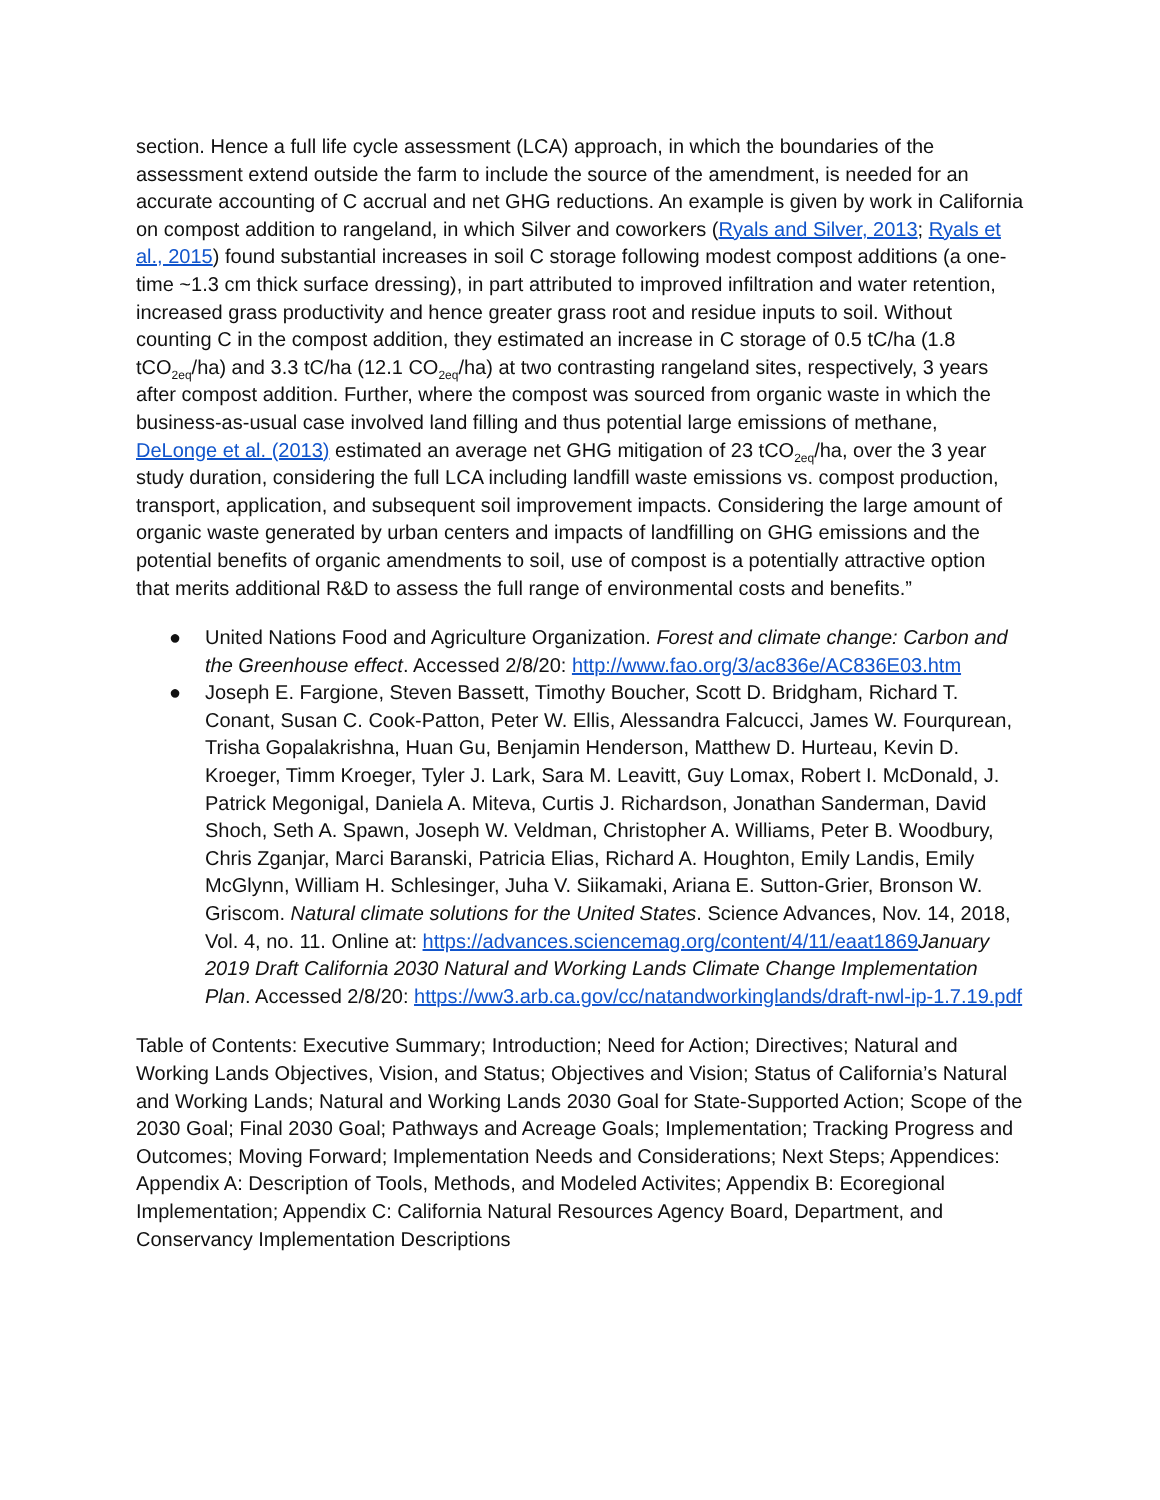section. Hence a full life cycle assessment (LCA) approach, in which the boundaries of the assessment extend outside the farm to include the source of the amendment, is needed for an accurate accounting of C accrual and net GHG reductions. An example is given by work in California on compost addition to rangeland, in which Silver and coworkers (Ryals and Silver, 2013; Ryals et al., 2015) found substantial increases in soil C storage following modest compost additions (a one-time ~1.3 cm thick surface dressing), in part attributed to improved infiltration and water retention, increased grass productivity and hence greater grass root and residue inputs to soil. Without counting C in the compost addition, they estimated an increase in C storage of 0.5 tC/ha (1.8 tCO<sub>2eq</sub>/ha) and 3.3 tC/ha (12.1 CO<sub>2eq</sub>/ha) at two contrasting rangeland sites, respectively, 3 years after compost addition. Further, where the compost was sourced from organic waste in which the business-as-usual case involved land filling and thus potential large emissions of methane, DeLonge et al. (2013) estimated an average net GHG mitigation of 23 tCO<sub>2eq</sub>/ha, over the 3 year study duration, considering the full LCA including landfill waste emissions vs. compost production, transport, application, and subsequent soil improvement impacts. Considering the large amount of organic waste generated by urban centers and impacts of landfilling on GHG emissions and the potential benefits of organic amendments to soil, use of compost is a potentially attractive option that merits additional R&D to assess the full range of environmental costs and benefits.”
● United Nations Food and Agriculture Organization. Forest and climate change: Carbon and the Greenhouse effect. Accessed 2/8/20: http://www.fao.org/3/ac836e/AC836E03.htm
● Joseph E. Fargione, Steven Bassett, Timothy Boucher, Scott D. Bridgham, Richard T. Conant, Susan C. Cook-Patton, Peter W. Ellis, Alessandra Falcucci, James W. Fourqurean, Trisha Gopalakrishna, Huan Gu, Benjamin Henderson, Matthew D. Hurteau, Kevin D. Kroeger, Timm Kroeger, Tyler J. Lark, Sara M. Leavitt, Guy Lomax, Robert I. McDonald, J. Patrick Megonigal, Daniela A. Miteva, Curtis J. Richardson, Jonathan Sanderman, David Shoch, Seth A. Spawn, Joseph W. Veldman, Christopher A. Williams, Peter B. Woodbury, Chris Zganjar, Marci Baranski, Patricia Elias, Richard A. Houghton, Emily Landis, Emily McGlynn, William H. Schlesinger, Juha V. Siikamaki, Ariana E. Sutton-Grier, Bronson W. Griscom. Natural climate solutions for the United States. Science Advances, Nov. 14, 2018, Vol. 4, no. 11. Online at: https://advances.sciencemag.org/content/4/11/eaat1869 January 2019 Draft California 2030 Natural and Working Lands Climate Change Implementation Plan. Accessed 2/8/20: https://ww3.arb.ca.gov/cc/natandworkinglands/draft-nwl-ip-1.7.19.pdf
Table of Contents: Executive Summary; Introduction; Need for Action; Directives; Natural and Working Lands Objectives, Vision, and Status; Objectives and Vision; Status of California’s Natural and Working Lands; Natural and Working Lands 2030 Goal for State-Supported Action; Scope of the 2030 Goal; Final 2030 Goal; Pathways and Acreage Goals; Implementation; Tracking Progress and Outcomes; Moving Forward; Implementation Needs and Considerations; Next Steps; Appendices: Appendix A: Description of Tools, Methods, and Modeled Activites; Appendix B: Ecoregional Implementation; Appendix C: California Natural Resources Agency Board, Department, and Conservancy Implementation Descriptions